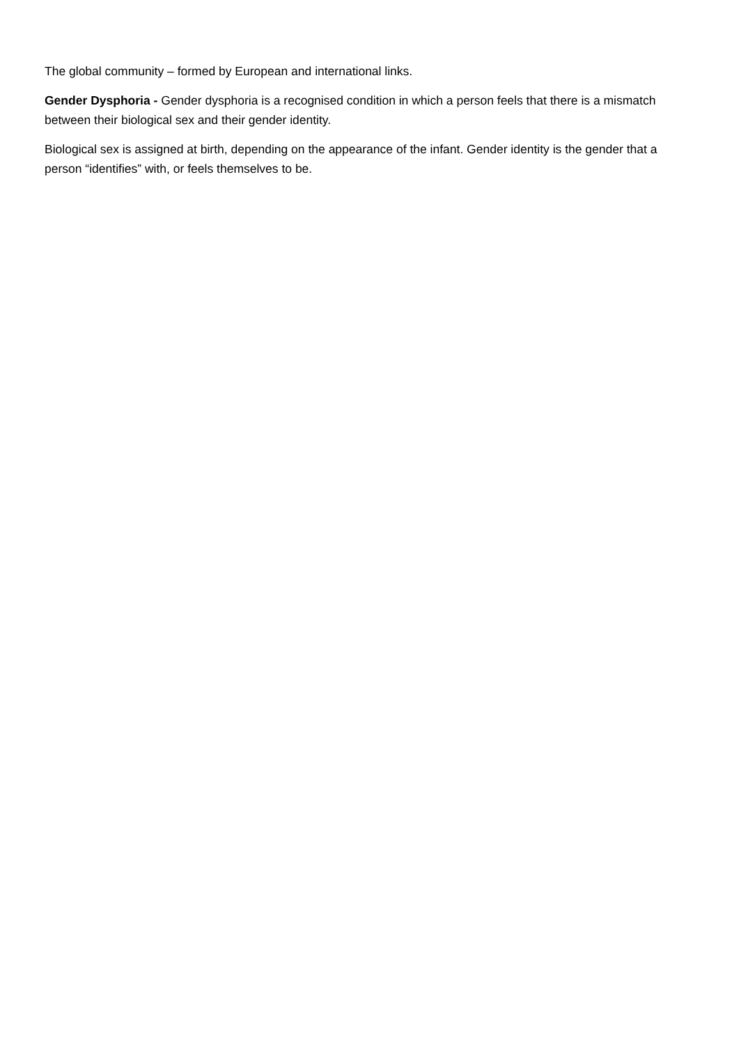The global community – formed by European and international links.
Gender Dysphoria - Gender dysphoria is a recognised condition in which a person feels that there is a mismatch between their biological sex and their gender identity.
Biological sex is assigned at birth, depending on the appearance of the infant. Gender identity is the gender that a person “identifies” with, or feels themselves to be.